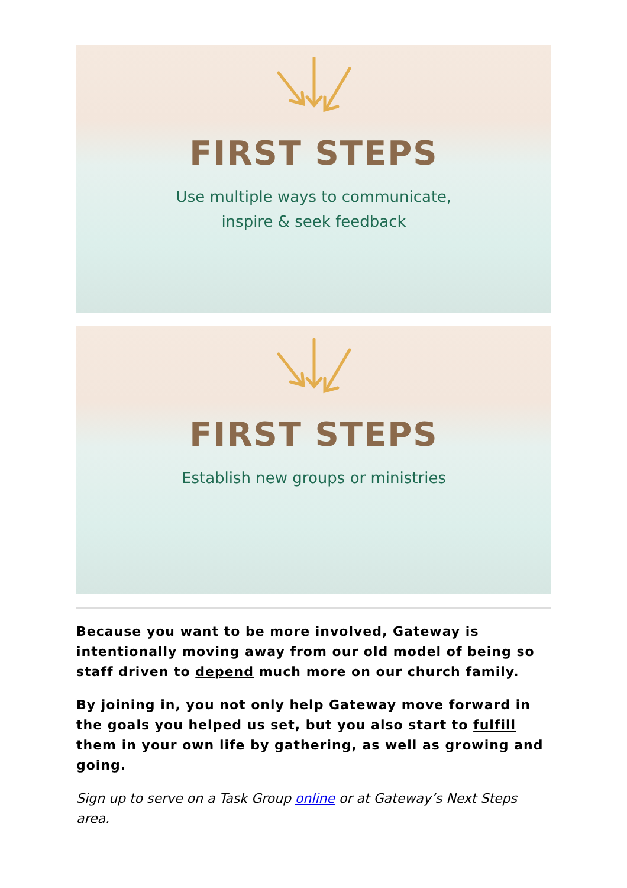FIRST STEPS
Use multiple ways to communicate,
inspire & seek feedback
FIRST STEPS
Establish new groups or ministries
Because you want to be more involved, Gateway is intentionally moving away from our old model of being so staff driven to depend much more on our church family.
By joining in, you not only help Gateway move forward in the goals you helped us set, but you also start to fulfill them in your own life by gathering, as well as growing and going.
Sign up to serve on a Task Group online or at Gateway’s Next Steps area.